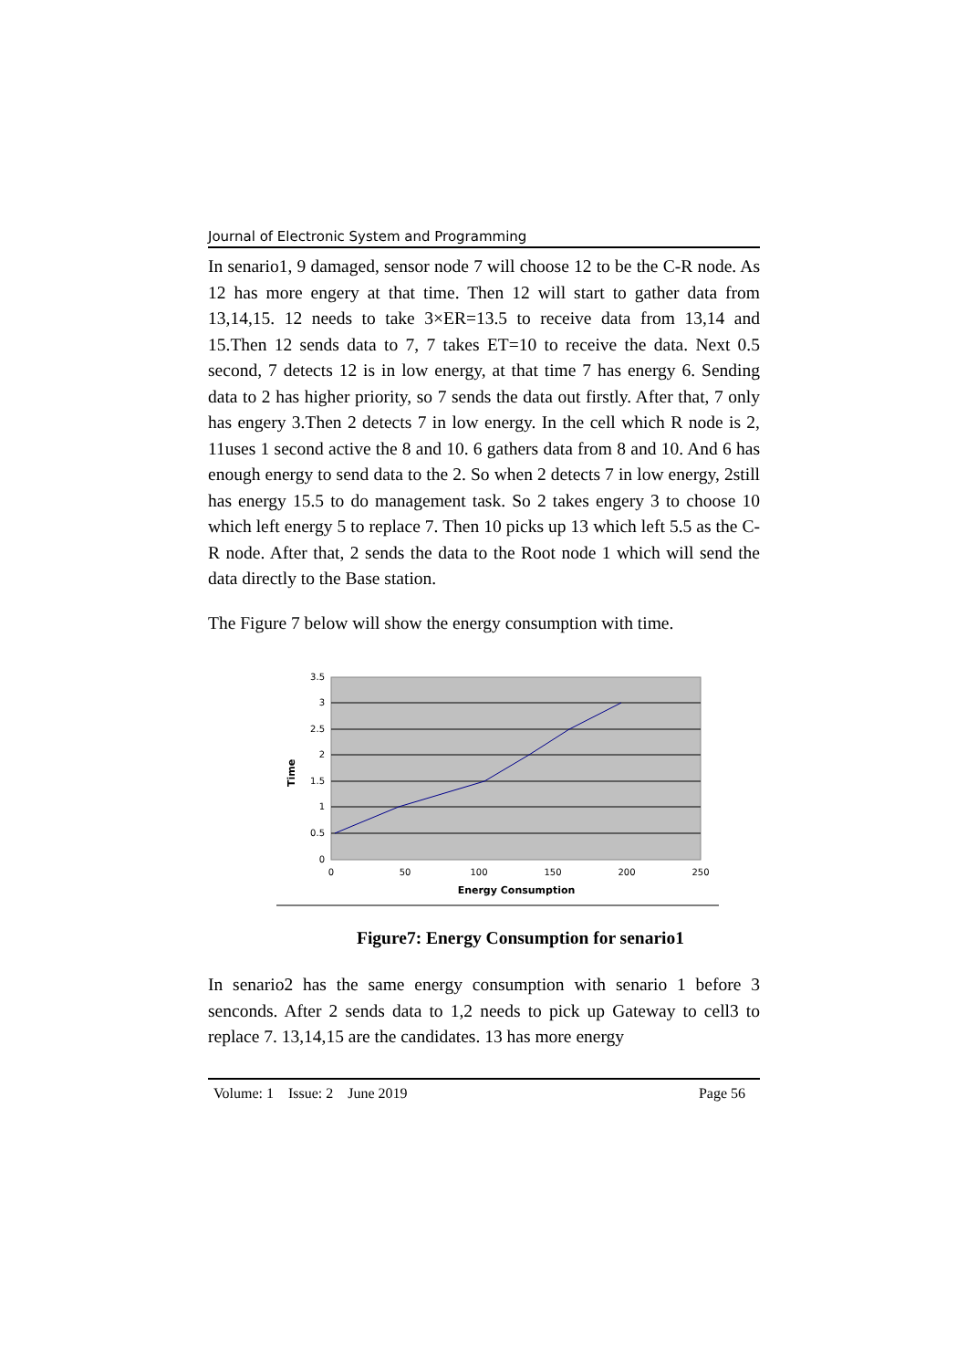Journal of Electronic System and Programming
In senario1, 9 damaged, sensor node 7 will choose 12 to be the C-R node. As 12 has more engery at that time. Then 12 will start to gather data from 13,14,15. 12 needs to take 3×ER=13.5 to receive data from 13,14 and 15.Then 12 sends data to 7, 7 takes ET=10 to receive the data. Next 0.5 second, 7 detects 12 is in low energy, at that time 7 has energy 6. Sending data to 2 has higher priority, so 7 sends the data out firstly. After that, 7 only has engery 3.Then 2 detects 7 in low energy. In the cell which R node is 2, 11uses 1 second active the 8 and 10. 6 gathers data from 8 and 10. And 6 has enough energy to send data to the 2. So when 2 detects 7 in low energy, 2still has energy 15.5 to do management task. So 2 takes engery 3 to choose 10 which left energy 5 to replace 7. Then 10 picks up 13 which left 5.5 as the C-R node. After that, 2 sends the data to the Root node 1 which will send the data directly to the Base station.
The Figure 7 below will show the energy consumption with time.
3.5
3
2.5
2
1.5
1
0.5
0
0
50
100
150
200
250
Energy Consumption
Time
Figure7: Energy Consumption for senario1
In senario2 has the same energy consumption with senario 1 before 3 senconds. After 2 sends data to 1,2 needs to pick up Gateway to cell3 to replace 7. 13,14,15 are the candidates. 13 has more energy
Volume: 1 Issue: 2 June 2019 Page 56